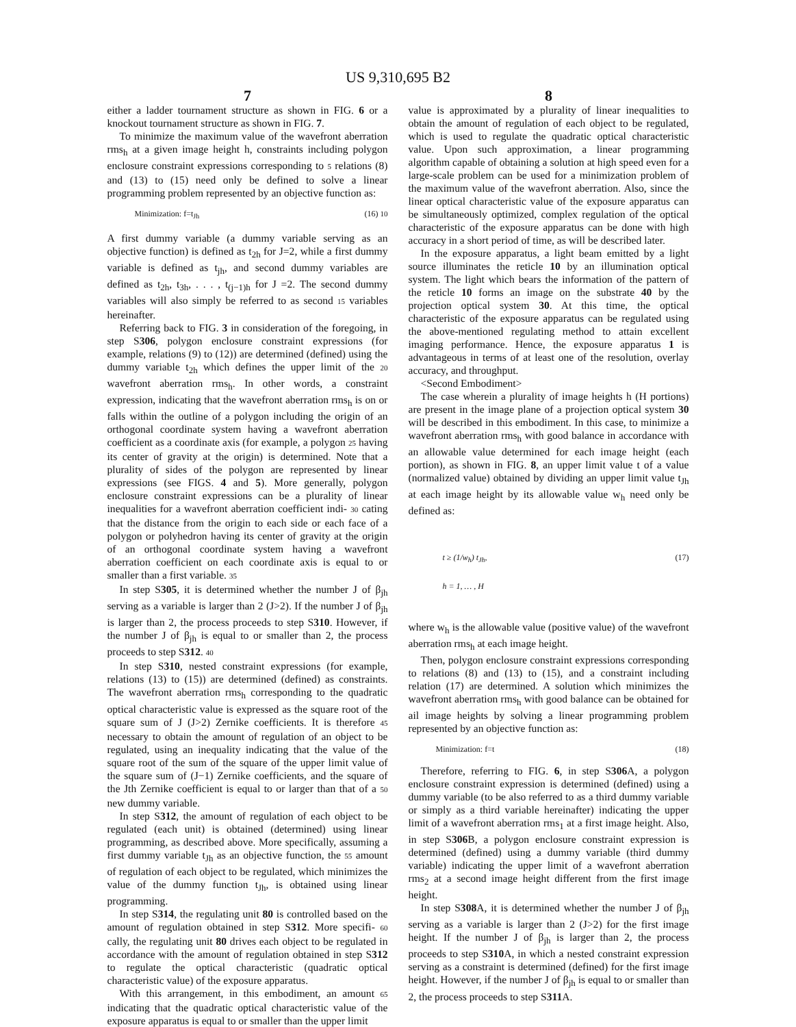US 9,310,695 B2
7
either a ladder tournament structure as shown in FIG. 6 or a knockout tournament structure as shown in FIG. 7.
To minimize the maximum value of the wavefront aberration rms<sub>h</sub> at a given image height h, constraints including polygon enclosure constraint expressions corresponding to 5 relations (8) and (13) to (15) need only be defined to solve a linear programming problem represented by an objective function as:
Minimization: f=t<sub>Jh</sub> (16) 10
A first dummy variable (a dummy variable serving as an objective function) is defined as t<sub>2h</sub> for J=2, while a first dummy variable is defined as t<sub>jh</sub>, and second dummy variables are defined as t<sub>2h</sub>, t<sub>3h</sub>, . . . , t<sub>(j−1)h</sub> for J =2. The second dummy variables will also simply be referred to as second 15 variables hereinafter.
Referring back to FIG. 3 in consideration of the foregoing, in step S306, polygon enclosure constraint expressions (for example, relations (9) to (12)) are determined (defined) using the dummy variable t<sub>2h</sub> which defines the upper limit of the 20 wavefront aberration rms<sub>h</sub>. In other words, a constraint expression, indicating that the wavefront aberration rms<sub>h</sub> is on or falls within the outline of a polygon including the origin of an orthogonal coordinate system having a wavefront aberration coefficient as a coordinate axis (for example, a polygon 25 having its center of gravity at the origin) is determined. Note that a plurality of sides of the polygon are represented by linear expressions (see FIGS. 4 and 5). More generally, polygon enclosure constraint expressions can be a plurality of linear inequalities for a wavefront aberration coefficient indi- 30 cating that the distance from the origin to each side or each face of a polygon or polyhedron having its center of gravity at the origin of an orthogonal coordinate system having a wavefront aberration coefficient on each coordinate axis is equal to or smaller than a first variable. 35
In step S305, it is determined whether the number J of β<sub>jh</sub> serving as a variable is larger than 2 (J>2). If the number J of β<sub>jh</sub> is larger than 2, the process proceeds to step S310. However, if the number J of β<sub>jh</sub> is equal to or smaller than 2, the process proceeds to step S312. 40
In step S310, nested constraint expressions (for example, relations (13) to (15)) are determined (defined) as constraints. The wavefront aberration rms<sub>h</sub> corresponding to the quadratic optical characteristic value is expressed as the square root of the square sum of J (J>2) Zernike coefficients. It is therefore 45 necessary to obtain the amount of regulation of an object to be regulated, using an inequality indicating that the value of the square root of the sum of the square of the upper limit value of the square sum of (J−1) Zernike coefficients, and the square of the Jth Zernike coefficient is equal to or larger than that of a 50 new dummy variable.
In step S312, the amount of regulation of each object to be regulated (each unit) is obtained (determined) using linear programming, as described above. More specifically, assuming a first dummy variable t<sub>Jh</sub> as an objective function, the 55 amount of regulation of each object to be regulated, which minimizes the value of the dummy function t<sub>Jh</sub>, is obtained using linear programming.
In step S314, the regulating unit 80 is controlled based on the amount of regulation obtained in step S312. More specifi- 60 cally, the regulating unit 80 drives each object to be regulated in accordance with the amount of regulation obtained in step S312 to regulate the optical characteristic (quadratic optical characteristic value) of the exposure apparatus.
With this arrangement, in this embodiment, an amount 65 indicating that the quadratic optical characteristic value of the exposure apparatus is equal to or smaller than the upper limit
8
value is approximated by a plurality of linear inequalities to obtain the amount of regulation of each object to be regulated, which is used to regulate the quadratic optical characteristic value. Upon such approximation, a linear programming algorithm capable of obtaining a solution at high speed even for a large-scale problem can be used for a minimization problem of the maximum value of the wavefront aberration. Also, since the linear optical characteristic value of the exposure apparatus can be simultaneously optimized, complex regulation of the optical characteristic of the exposure apparatus can be done with high accuracy in a short period of time, as will be described later.
In the exposure apparatus, a light beam emitted by a light source illuminates the reticle 10 by an illumination optical system. The light which bears the information of the pattern of the reticle 10 forms an image on the substrate 40 by the projection optical system 30. At this time, the optical characteristic of the exposure apparatus can be regulated using the above-mentioned regulating method to attain excellent imaging performance. Hence, the exposure apparatus 1 is advantageous in terms of at least one of the resolution, overlay accuracy, and throughput.
<Second Embodiment>
The case wherein a plurality of image heights h (H portions) are present in the image plane of a projection optical system 30 will be described in this embodiment. In this case, to minimize a wavefront aberration rms<sub>h</sub> with good balance in accordance with an allowable value determined for each image height (each portion), as shown in FIG. 8, an upper limit value t of a value (normalized value) obtained by dividing an upper limit value t<sub>Jh</sub> at each image height by its allowable value w<sub>h</sub> need only be defined as:
t ≥ (1/w<sub>h</sub>) t<sub>Jh</sub>,
h = 1, … , H (17)
where w<sub>h</sub> is the allowable value (positive value) of the wavefront aberration rms<sub>h</sub> at each image height.
Then, polygon enclosure constraint expressions corresponding to relations (8) and (13) to (15), and a constraint including relation (17) are determined. A solution which minimizes the wavefront aberration rms<sub>h</sub> with good balance can be obtained for ail image heights by solving a linear programming problem represented by an objective function as:
Minimization: f=t (18)
Therefore, referring to FIG. 6, in step S306 A, a polygon enclosure constraint expression is determined (defined) using a dummy variable (to be also referred to as a third dummy variable or simply as a third variable hereinafter) indicating the upper limit of a wavefront aberration rms<sub>1</sub> at a first image height. Also, in step S306 B, a polygon enclosure constraint expression is determined (defined) using a dummy variable (third dummy variable) indicating the upper limit of a wavefront aberration rms<sub>2</sub> at a second image height different from the first image height.
In step S308 A, it is determined whether the number J of β<sub>jh</sub> serving as a variable is larger than 2 (J>2) for the first image height. If the number J of β<sub>jh</sub> is larger than 2, the process proceeds to step S310 A, in which a nested constraint expression serving as a constraint is determined (defined) for the first image height. However, if the number J of β<sub>jh</sub> is equal to or smaller than 2, the process proceeds to step S311 A.